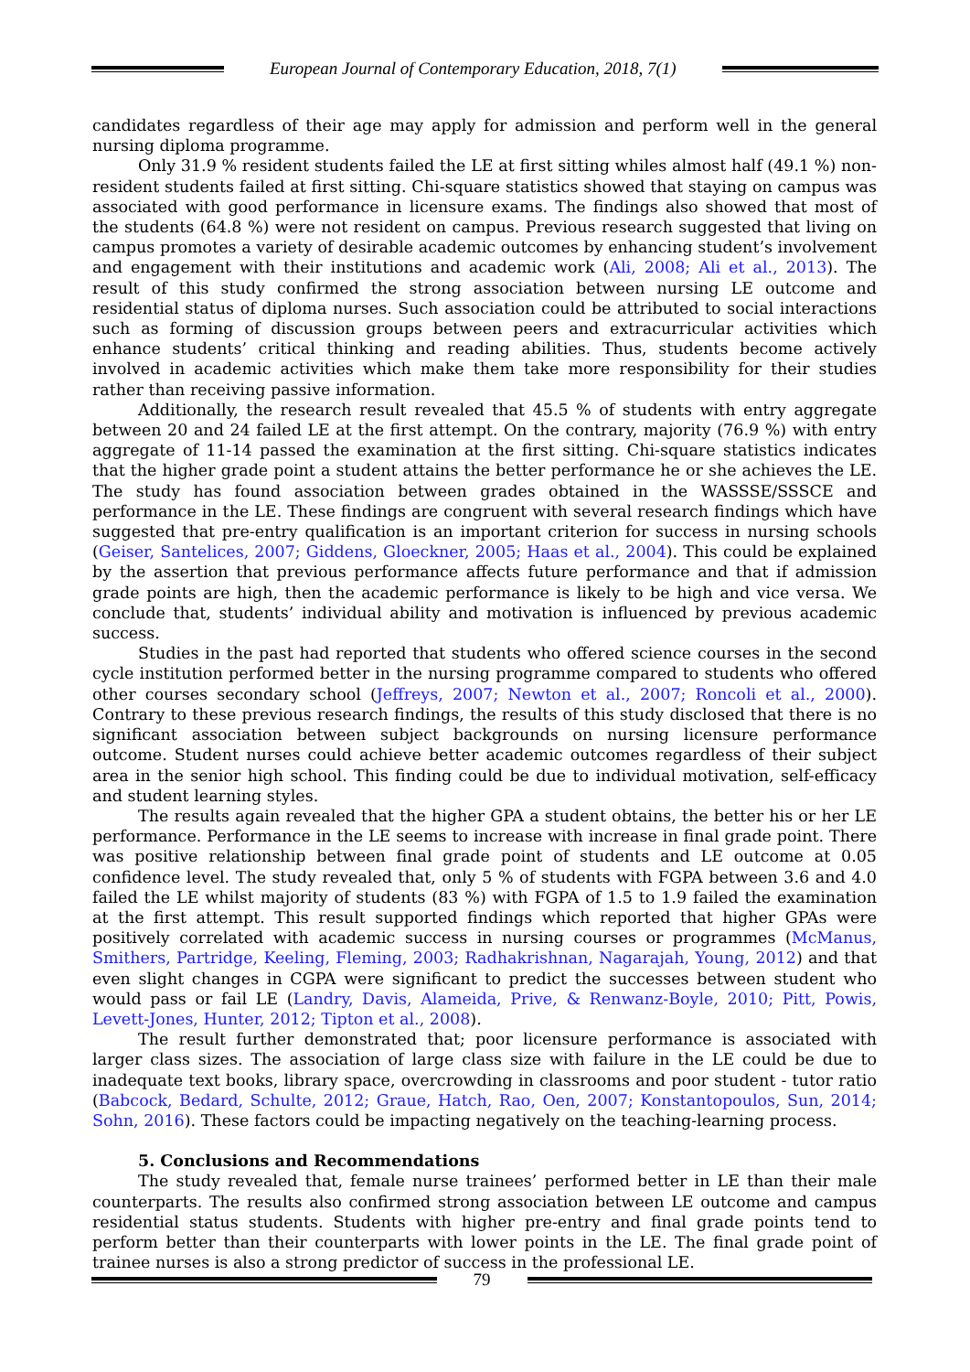European Journal of Contemporary Education, 2018, 7(1)
candidates regardless of their age may apply for admission and perform well in the general nursing diploma programme.
Only 31.9 % resident students failed the LE at first sitting whiles almost half (49.1 %) non-resident students failed at first sitting. Chi-square statistics showed that staying on campus was associated with good performance in licensure exams. The findings also showed that most of the students (64.8 %) were not resident on campus. Previous research suggested that living on campus promotes a variety of desirable academic outcomes by enhancing student’s involvement and engagement with their institutions and academic work (Ali, 2008; Ali et al., 2013). The result of this study confirmed the strong association between nursing LE outcome and residential status of diploma nurses. Such association could be attributed to social interactions such as forming of discussion groups between peers and extracurricular activities which enhance students’ critical thinking and reading abilities. Thus, students become actively involved in academic activities which make them take more responsibility for their studies rather than receiving passive information.
Additionally, the research result revealed that 45.5 % of students with entry aggregate between 20 and 24 failed LE at the first attempt. On the contrary, majority (76.9 %) with entry aggregate of 11-14 passed the examination at the first sitting. Chi-square statistics indicates that the higher grade point a student attains the better performance he or she achieves the LE. The study has found association between grades obtained in the WASSSE/SSSCE and performance in the LE. These findings are congruent with several research findings which have suggested that pre-entry qualification is an important criterion for success in nursing schools (Geiser, Santelices, 2007; Giddens, Gloeckner, 2005; Haas et al., 2004). This could be explained by the assertion that previous performance affects future performance and that if admission grade points are high, then the academic performance is likely to be high and vice versa. We conclude that, students’ individual ability and motivation is influenced by previous academic success.
Studies in the past had reported that students who offered science courses in the second cycle institution performed better in the nursing programme compared to students who offered other courses secondary school (Jeffreys, 2007; Newton et al., 2007; Roncoli et al., 2000). Contrary to these previous research findings, the results of this study disclosed that there is no significant association between subject backgrounds on nursing licensure performance outcome. Student nurses could achieve better academic outcomes regardless of their subject area in the senior high school. This finding could be due to individual motivation, self-efficacy and student learning styles.
The results again revealed that the higher GPA a student obtains, the better his or her LE performance. Performance in the LE seems to increase with increase in final grade point. There was positive relationship between final grade point of students and LE outcome at 0.05 confidence level. The study revealed that, only 5 % of students with FGPA between 3.6 and 4.0 failed the LE whilst majority of students (83 %) with FGPA of 1.5 to 1.9 failed the examination at the first attempt. This result supported findings which reported that higher GPAs were positively correlated with academic success in nursing courses or programmes (McManus, Smithers, Partridge, Keeling, Fleming, 2003; Radhakrishnan, Nagarajah, Young, 2012) and that even slight changes in CGPA were significant to predict the successes between student who would pass or fail LE (Landry, Davis, Alameida, Prive, & Renwanz-Boyle, 2010; Pitt, Powis, Levett-Jones, Hunter, 2012; Tipton et al., 2008).
The result further demonstrated that; poor licensure performance is associated with larger class sizes. The association of large class size with failure in the LE could be due to inadequate text books, library space, overcrowding in classrooms and poor student - tutor ratio (Babcock, Bedard, Schulte, 2012; Graue, Hatch, Rao, Oen, 2007; Konstantopoulos, Sun, 2014; Sohn, 2016). These factors could be impacting negatively on the teaching-learning process.
5. Conclusions and Recommendations
The study revealed that, female nurse trainees’ performed better in LE than their male counterparts. The results also confirmed strong association between LE outcome and campus residential status students. Students with higher pre-entry and final grade points tend to perform better than their counterparts with lower points in the LE. The final grade point of trainee nurses is also a strong predictor of success in the professional LE.
79